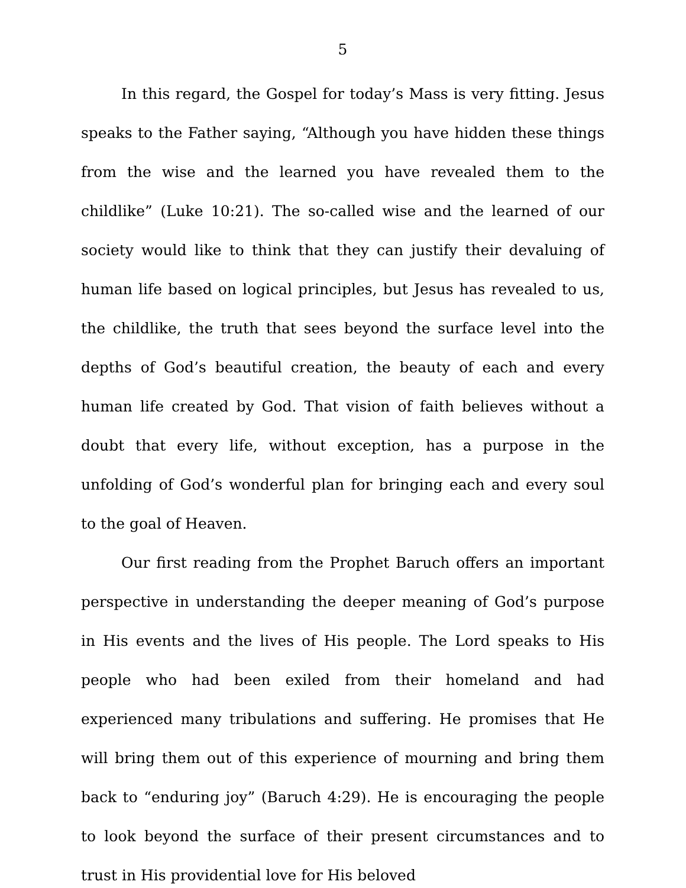5
In this regard, the Gospel for today’s Mass is very fitting. Jesus speaks to the Father saying, “Although you have hidden these things from the wise and the learned you have revealed them to the childlike” (Luke 10:21). The so-called wise and the learned of our society would like to think that they can justify their devaluing of human life based on logical principles, but Jesus has revealed to us, the childlike, the truth that sees beyond the surface level into the depths of God’s beautiful creation, the beauty of each and every human life created by God. That vision of faith believes without a doubt that every life, without exception, has a purpose in the unfolding of God’s wonderful plan for bringing each and every soul to the goal of Heaven.
Our first reading from the Prophet Baruch offers an important perspective in understanding the deeper meaning of God’s purpose in His events and the lives of His people. The Lord speaks to His people who had been exiled from their homeland and had experienced many tribulations and suffering. He promises that He will bring them out of this experience of mourning and bring them back to “enduring joy” (Baruch 4:29). He is encouraging the people to look beyond the surface of their present circumstances and to trust in His providential love for His beloved